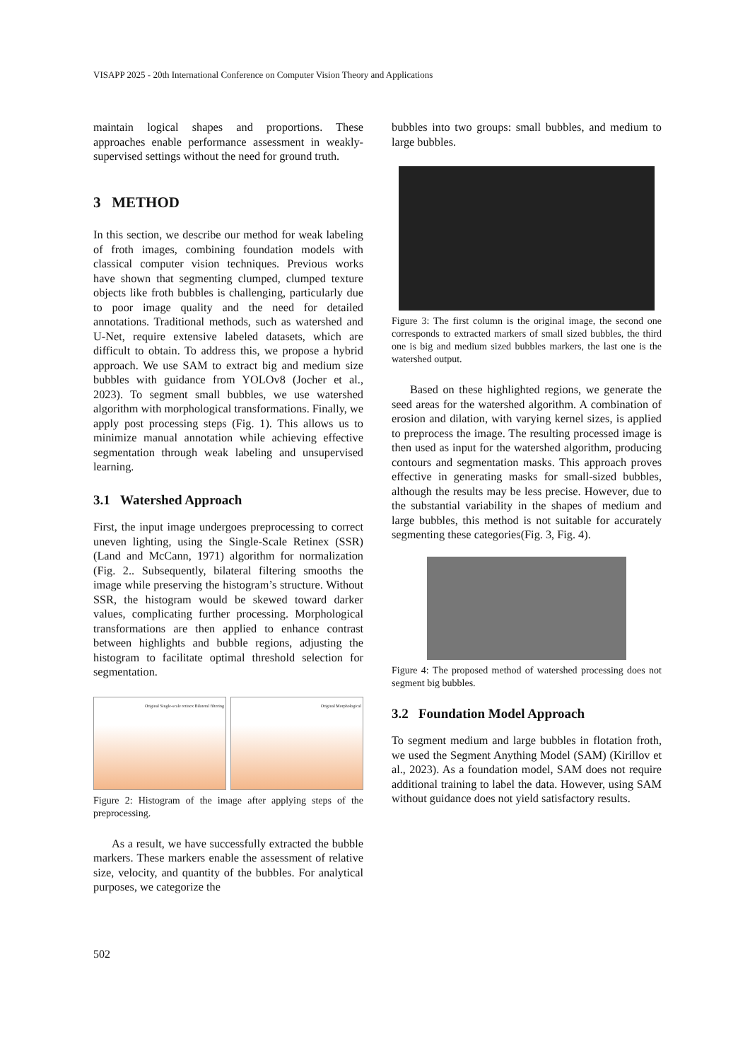VISAPP 2025 - 20th International Conference on Computer Vision Theory and Applications
maintain logical shapes and proportions. These approaches enable performance assessment in weakly-supervised settings without the need for ground truth.
3 METHOD
In this section, we describe our method for weak labeling of froth images, combining foundation models with classical computer vision techniques. Previous works have shown that segmenting clumped, clumped texture objects like froth bubbles is challenging, particularly due to poor image quality and the need for detailed annotations. Traditional methods, such as watershed and U-Net, require extensive labeled datasets, which are difficult to obtain. To address this, we propose a hybrid approach. We use SAM to extract big and medium size bubbles with guidance from YOLOv8 (Jocher et al., 2023). To segment small bubbles, we use watershed algorithm with morphological transformations. Finally, we apply post processing steps (Fig. 1). This allows us to minimize manual annotation while achieving effective segmentation through weak labeling and unsupervised learning.
3.1 Watershed Approach
First, the input image undergoes preprocessing to correct uneven lighting, using the Single-Scale Retinex (SSR) (Land and McCann, 1971) algorithm for normalization (Fig. 2.. Subsequently, bilateral filtering smooths the image while preserving the histogram’s structure. Without SSR, the histogram would be skewed toward darker values, complicating further processing. Morphological transformations are then applied to enhance contrast between highlights and bubble regions, adjusting the histogram to facilitate optimal threshold selection for segmentation.
Original Single-scale retinex Bilateral filtering
Original Morphological
Figure 2: Histogram of the image after applying steps of the preprocessing.
As a result, we have successfully extracted the bubble markers. These markers enable the assessment of relative size, velocity, and quantity of the bubbles. For analytical purposes, we categorize the
bubbles into two groups: small bubbles, and medium to large bubbles.
Figure 3: The first column is the original image, the second one corresponds to extracted markers of small sized bubbles, the third one is big and medium sized bubbles markers, the last one is the watershed output.
Based on these highlighted regions, we generate the seed areas for the watershed algorithm. A combination of erosion and dilation, with varying kernel sizes, is applied to preprocess the image. The resulting processed image is then used as input for the watershed algorithm, producing contours and segmentation masks. This approach proves effective in generating masks for small-sized bubbles, although the results may be less precise. However, due to the substantial variability in the shapes of medium and large bubbles, this method is not suitable for accurately segmenting these categories(Fig. 3, Fig. 4).
Figure 4: The proposed method of watershed processing does not segment big bubbles.
3.2 Foundation Model Approach
To segment medium and large bubbles in flotation froth, we used the Segment Anything Model (SAM) (Kirillov et al., 2023). As a foundation model, SAM does not require additional training to label the data. However, using SAM without guidance does not yield satisfactory results.
502